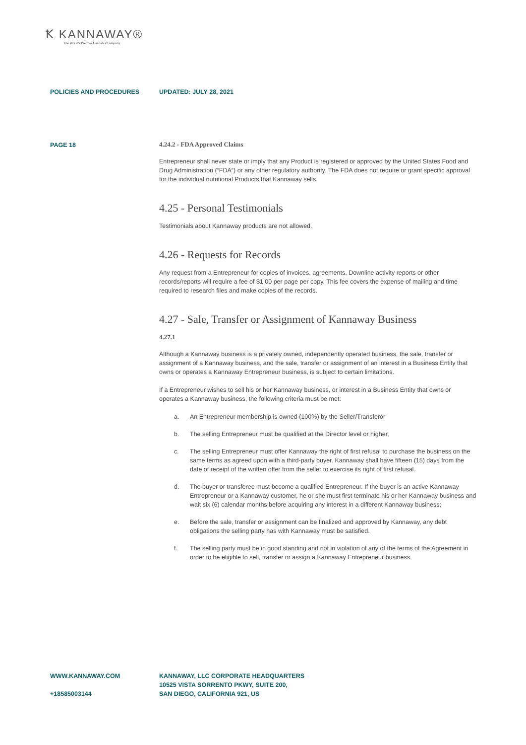Ꝁ KANNAWAY®
The World's Premier Cannabis Company
POLICIES AND PROCEDURES UPDATED: JULY 28, 2021
PAGE 18
4.24.2 - FDA Approved Claims
Entrepreneur shall never state or imply that any Product is registered or approved by the United States Food and Drug Administration (“FDA”) or any other regulatory authority. The FDA does not require or grant specific approval for the individual nutritional Products that Kannaway sells.
4.25 - Personal Testimonials
Testimonials about Kannaway products are not allowed.
4.26 - Requests for Records
Any request from a Entrepreneur for copies of invoices, agreements, Downline activity reports or other records/reports will require a fee of $1.00 per page per copy. This fee covers the expense of mailing and time required to research files and make copies of the records.
4.27 - Sale, Transfer or Assignment of Kannaway Business
4.27.1
Although a Kannaway business is a privately owned, independently operated business, the sale, transfer or assignment of a Kannaway business, and the sale, transfer or assignment of an interest in a Business Entity that owns or operates a Kannaway Entrepreneur business, is subject to certain limitations.
If a Entrepreneur wishes to sell his or her Kannaway business, or interest in a Business Entity that owns or operates a Kannaway business, the following criteria must be met:
a. An Entrepreneur membership is owned (100%) by the Seller/Transferor
b. The selling Entrepreneur must be qualified at the Director level or higher,
c. The selling Entrepreneur must offer Kannaway the right of first refusal to purchase the business on the same terms as agreed upon with a third-party buyer. Kannaway shall have fifteen (15) days from the date of receipt of the written offer from the seller to exercise its right of first refusal.
d. The buyer or transferee must become a qualified Entrepreneur. If the buyer is an active Kannaway Entrepreneur or a Kannaway customer, he or she must first terminate his or her Kannaway business and wait six (6) calendar months before acquiring any interest in a different Kannaway business;
e. Before the sale, transfer or assignment can be finalized and approved by Kannaway, any debt obligations the selling party has with Kannaway must be satisfied.
f. The selling party must be in good standing and not in violation of any of the terms of the Agreement in order to be eligible to sell, transfer or assign a Kannaway Entrepreneur business.
WWW.KANNAWAY.COM
+18585003144
KANNAWAY, LLC CORPORATE HEADQUARTERS
10525 VISTA SORRENTO PKWY, SUITE 200,
SAN DIEGO, CALIFORNIA 921, US